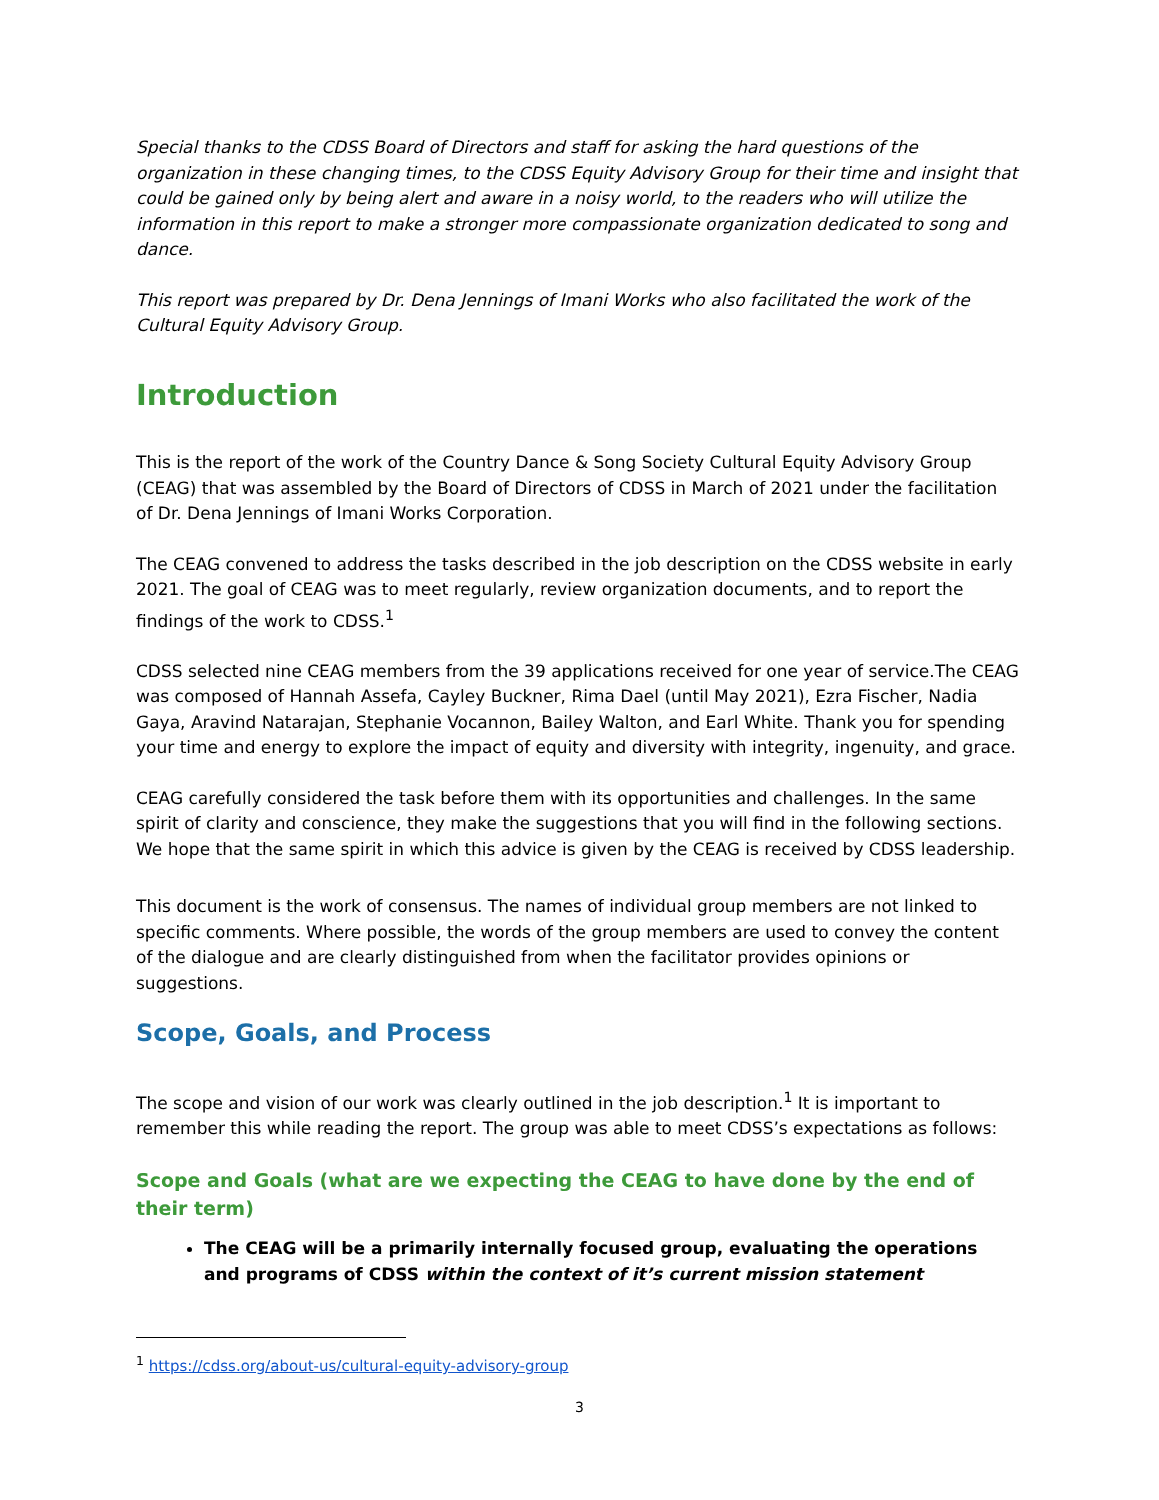Special thanks to the CDSS Board of Directors and staff for asking the hard questions of the organization in these changing times, to the CDSS Equity Advisory Group for their time and insight that could be gained only by being alert and aware in a noisy world, to the readers who will utilize the information in this report to make a stronger more compassionate organization dedicated to song and dance.
This report was prepared by Dr. Dena Jennings of Imani Works who also facilitated the work of the Cultural Equity Advisory Group.
Introduction
This is the report of the work of the Country Dance & Song Society Cultural Equity Advisory Group (CEAG) that was assembled by the Board of Directors of CDSS in March of 2021 under the facilitation of Dr. Dena Jennings of Imani Works Corporation.
The CEAG convened to address the tasks described in the job description on the CDSS website in early 2021. The goal of CEAG was to meet regularly, review organization documents, and to report the findings of the work to CDSS.<sup>1</sup>
CDSS selected nine CEAG members from the 39 applications received for one year of service.The CEAG was composed of Hannah Assefa, Cayley Buckner, Rima Dael (until May 2021), Ezra Fischer, Nadia Gaya, Aravind Natarajan, Stephanie Vocannon, Bailey Walton, and Earl White. Thank you for spending your time and energy to explore the impact of equity and diversity with integrity, ingenuity, and grace.
CEAG carefully considered the task before them with its opportunities and challenges. In the same spirit of clarity and conscience, they make the suggestions that you will find in the following sections. We hope that the same spirit in which this advice is given by the CEAG is received by CDSS leadership.
This document is the work of consensus. The names of individual group members are not linked to specific comments. Where possible, the words of the group members are used to convey the content of the dialogue and are clearly distinguished from when the facilitator provides opinions or suggestions.
Scope, Goals, and Process
The scope and vision of our work was clearly outlined in the job description.<sup>1</sup> It is important to remember this while reading the report. The group was able to meet CDSS’s expectations as follows:
Scope and Goals (what are we expecting the CEAG to have done by the end of their term)
The CEAG will be a primarily internally focused group, evaluating the operations and programs of CDSS within the context of it’s current mission statement
<sup>1</sup> https://cdss.org/about-us/cultural-equity-advisory-group
3